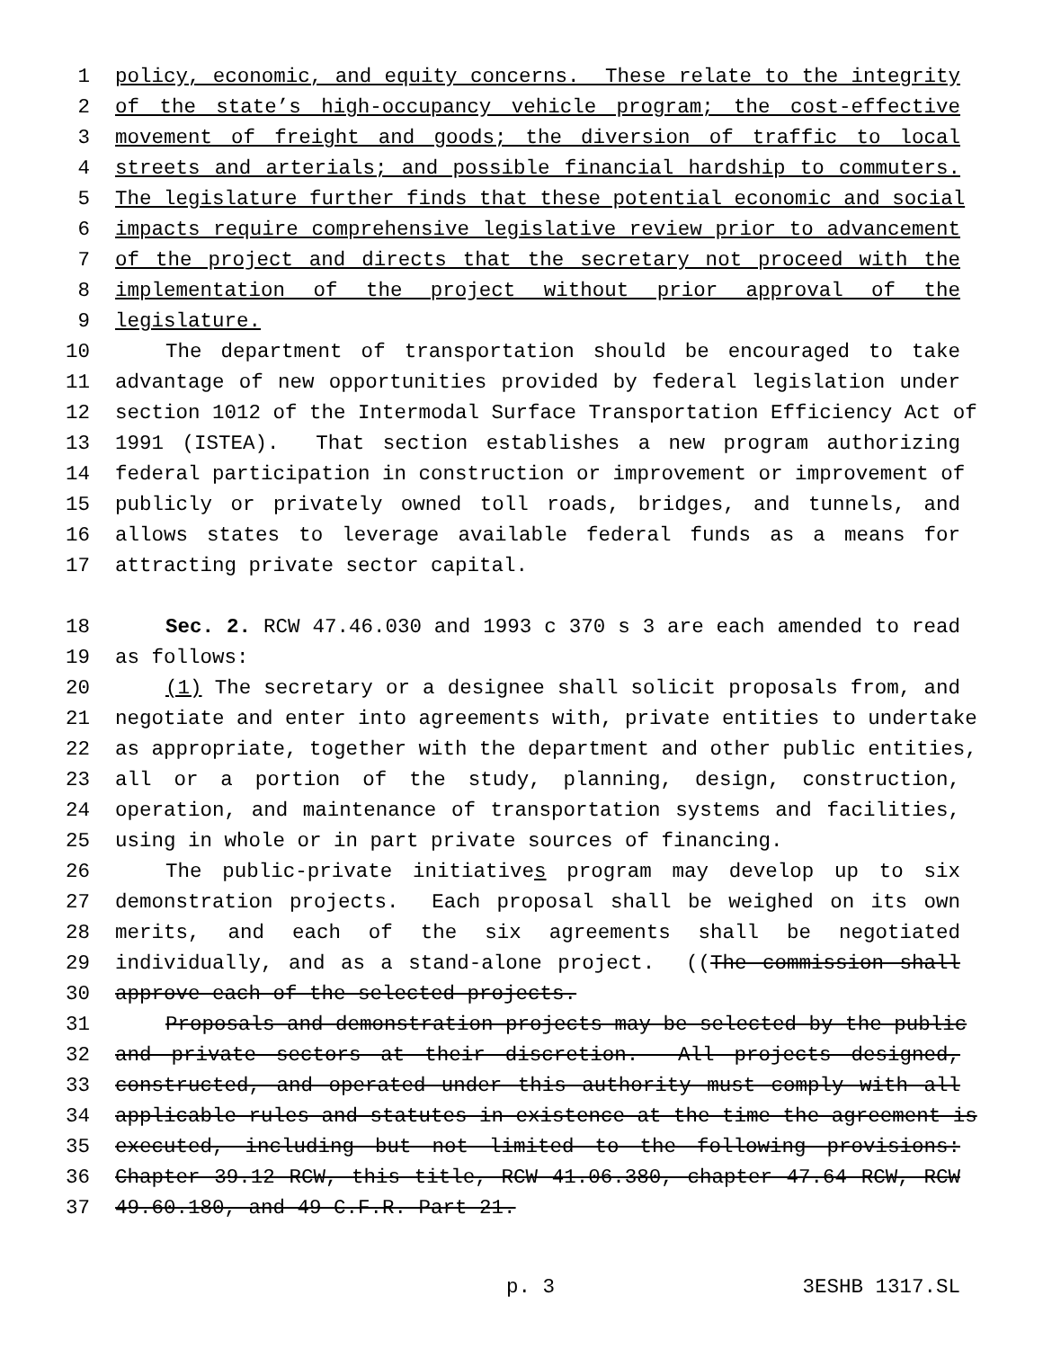1 policy, economic, and equity concerns. These relate to the integrity
2 of the state’s high-occupancy vehicle program; the cost-effective
3 movement of freight and goods; the diversion of traffic to local
4 streets and arterials; and possible financial hardship to commuters.
5 The legislature further finds that these potential economic and social
6 impacts require comprehensive legislative review prior to advancement
7 of the project and directs that the secretary not proceed with the
8 implementation of the project without prior approval of the
9 legislature.
10 The department of transportation should be encouraged to take
11 advantage of new opportunities provided by federal legislation under
12 section 1012 of the Intermodal Surface Transportation Efficiency Act of
13 1991 (ISTEA). That section establishes a new program authorizing
14 federal participation in construction or improvement or improvement of
15 publicly or privately owned toll roads, bridges, and tunnels, and
16 allows states to leverage available federal funds as a means for
17 attracting private sector capital.
18 Sec. 2. RCW 47.46.030 and 1993 c 370 s 3 are each amended to read
19 as follows:
20 (1) The secretary or a designee shall solicit proposals from, and
21 negotiate and enter into agreements with, private entities to undertake
22 as appropriate, together with the department and other public entities,
23 all or a portion of the study, planning, design, construction,
24 operation, and maintenance of transportation systems and facilities,
25 using in whole or in part private sources of financing.
26 The public-private initiatives program may develop up to six
27 demonstration projects. Each proposal shall be weighed on its own
28 merits, and each of the six agreements shall be negotiated
29 individually, and as a stand-alone project. ((The commission shall
30 approve each of the selected projects.
31 Proposals and demonstration projects may be selected by the public
32 and private sectors at their discretion. All projects designed,
33 constructed, and operated under this authority must comply with all
34 applicable rules and statutes in existence at the time the agreement is
35 executed, including but not limited to the following provisions:
36 Chapter 39.12 RCW, this title, RCW 41.06.380, chapter 47.64 RCW, RCW
37 49.60.180, and 49 C.F.R. Part 21.
p. 3 3ESHB 1317.SL